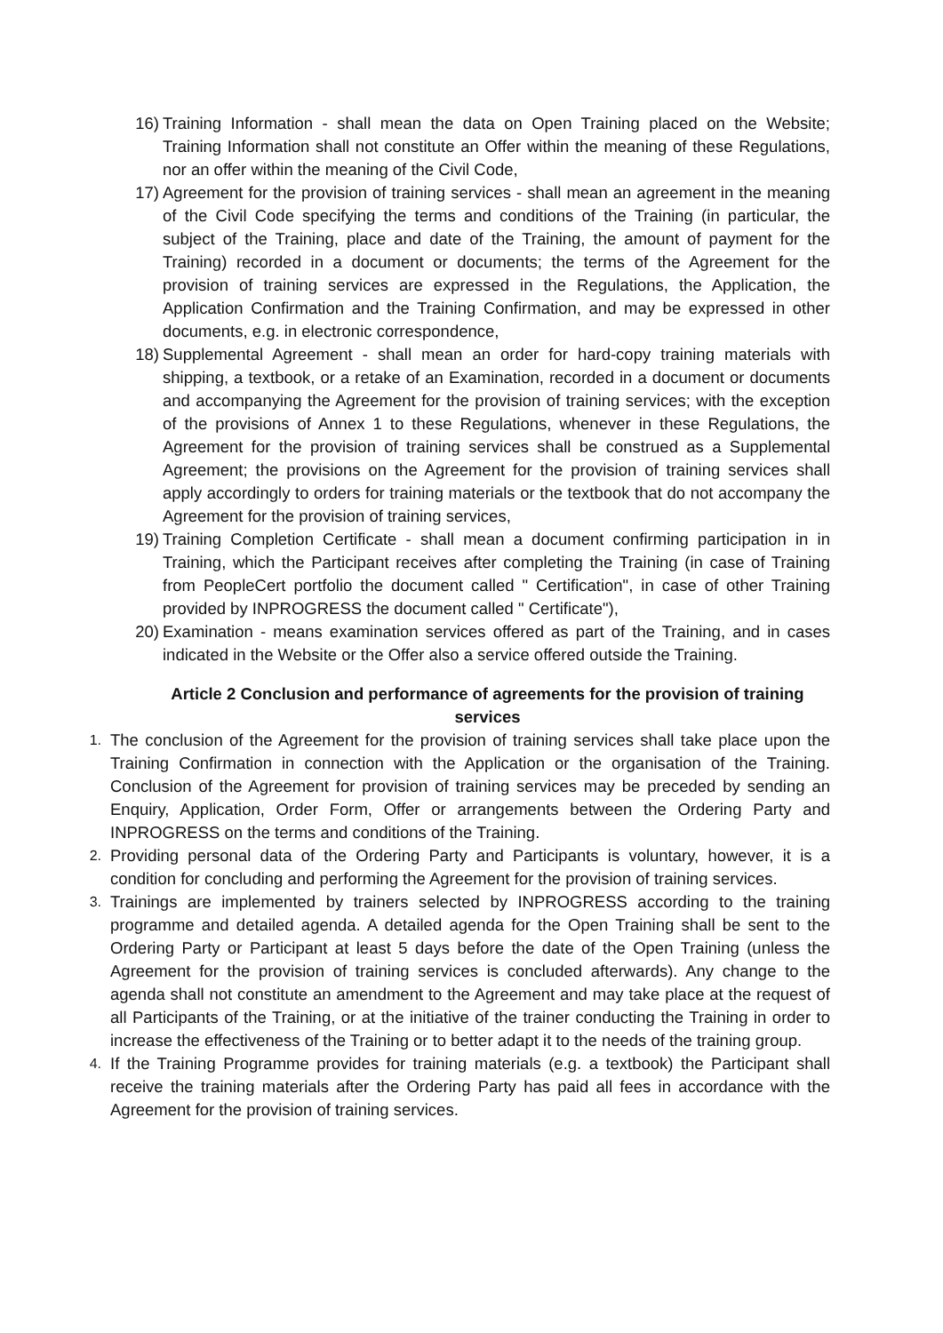16) Training Information - shall mean the data on Open Training placed on the Website; Training Information shall not constitute an Offer within the meaning of these Regulations, nor an offer within the meaning of the Civil Code,
17) Agreement for the provision of training services - shall mean an agreement in the meaning of the Civil Code specifying the terms and conditions of the Training (in particular, the subject of the Training, place and date of the Training, the amount of payment for the Training) recorded in a document or documents; the terms of the Agreement for the provision of training services are expressed in the Regulations, the Application, the Application Confirmation and the Training Confirmation, and may be expressed in other documents, e.g. in electronic correspondence,
18) Supplemental Agreement - shall mean an order for hard-copy training materials with shipping, a textbook, or a retake of an Examination, recorded in a document or documents and accompanying the Agreement for the provision of training services; with the exception of the provisions of Annex 1 to these Regulations, whenever in these Regulations, the Agreement for the provision of training services shall be construed as a Supplemental Agreement; the provisions on the Agreement for the provision of training services shall apply accordingly to orders for training materials or the textbook that do not accompany the Agreement for the provision of training services,
19) Training Completion Certificate - shall mean a document confirming participation in in Training, which the Participant receives after completing the Training (in case of Training from PeopleCert portfolio the document called " Certification", in case of other Training provided by INPROGRESS the document called " Certificate"),
20) Examination - means examination services offered as part of the Training, and in cases indicated in the Website or the Offer also a service offered outside the Training.
Article 2 Conclusion and performance of agreements for the provision of training services
1. The conclusion of the Agreement for the provision of training services shall take place upon the Training Confirmation in connection with the Application or the organisation of the Training. Conclusion of the Agreement for provision of training services may be preceded by sending an Enquiry, Application, Order Form, Offer or arrangements between the Ordering Party and INPROGRESS on the terms and conditions of the Training.
2. Providing personal data of the Ordering Party and Participants is voluntary, however, it is a condition for concluding and performing the Agreement for the provision of training services.
3. Trainings are implemented by trainers selected by INPROGRESS according to the training programme and detailed agenda. A detailed agenda for the Open Training shall be sent to the Ordering Party or Participant at least 5 days before the date of the Open Training (unless the Agreement for the provision of training services is concluded afterwards). Any change to the agenda shall not constitute an amendment to the Agreement and may take place at the request of all Participants of the Training, or at the initiative of the trainer conducting the Training in order to increase the effectiveness of the Training or to better adapt it to the needs of the training group.
4. If the Training Programme provides for training materials (e.g. a textbook) the Participant shall receive the training materials after the Ordering Party has paid all fees in accordance with the Agreement for the provision of training services.